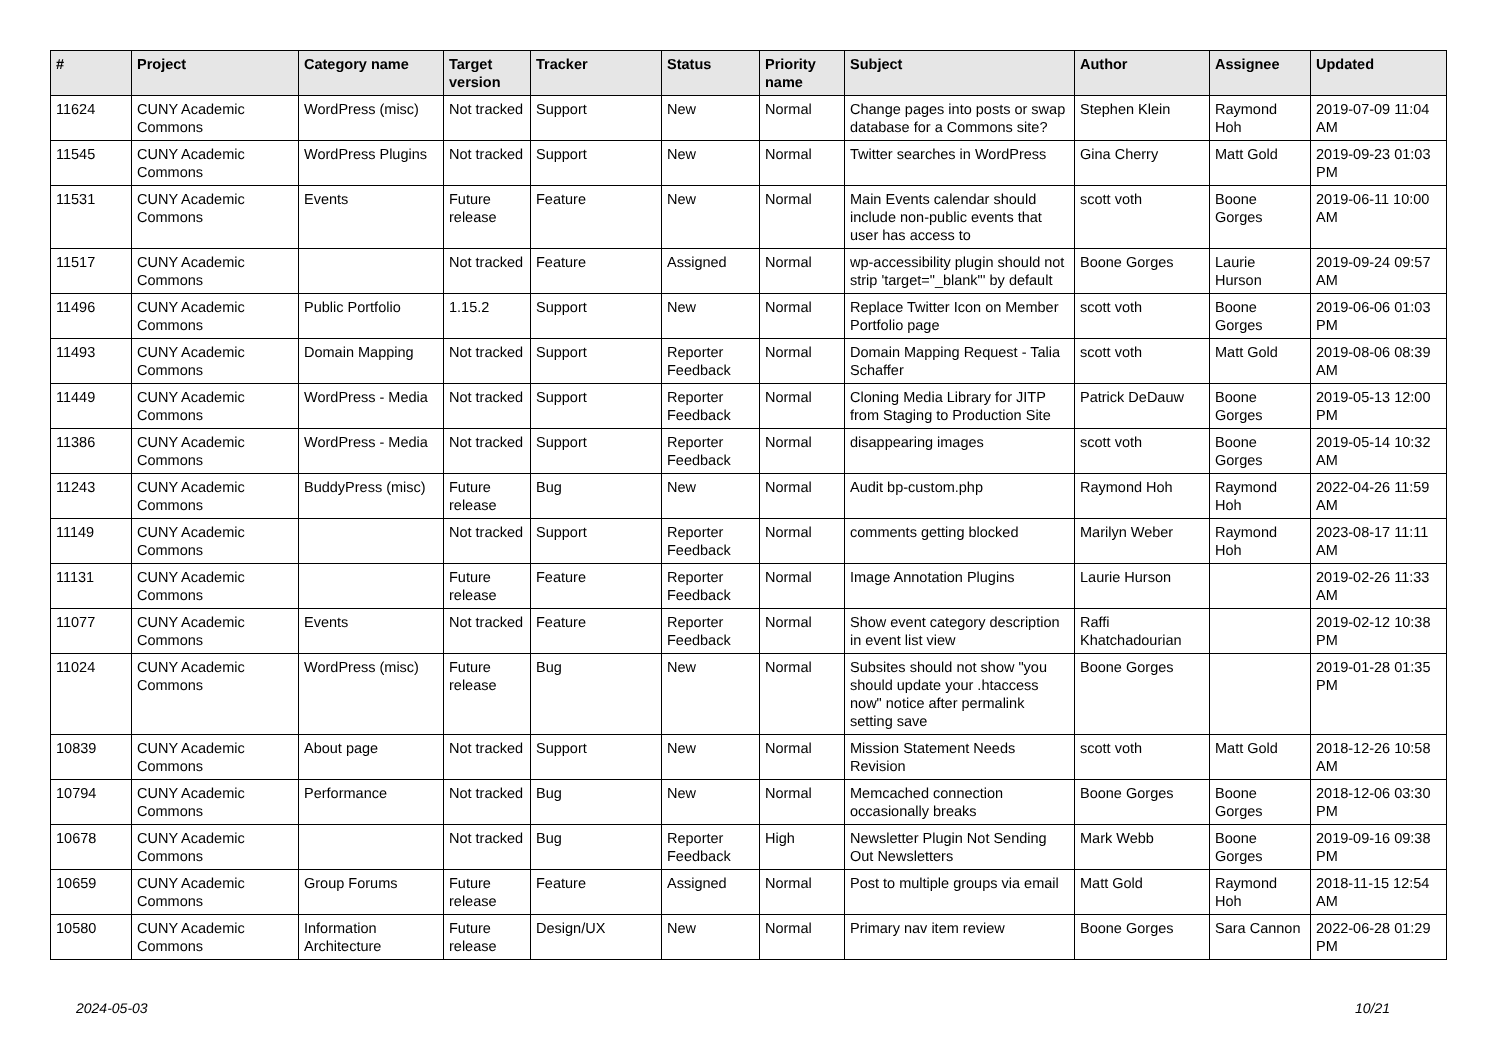| # | Project | Category name | Target version | Tracker | Status | Priority name | Subject | Author | Assignee | Updated |
| --- | --- | --- | --- | --- | --- | --- | --- | --- | --- | --- |
| 11624 | CUNY Academic Commons | WordPress (misc) | Not tracked | Support | New | Normal | Change pages into posts or swap database for a Commons site? | Stephen Klein | Raymond Hoh | 2019-07-09 11:04 AM |
| 11545 | CUNY Academic Commons | WordPress Plugins | Not tracked | Support | New | Normal | Twitter searches in WordPress | Gina Cherry | Matt Gold | 2019-09-23 01:03 PM |
| 11531 | CUNY Academic Commons | Events | Future release | Feature | New | Normal | Main Events calendar should include non-public events that user has access to | scott voth | Boone Gorges | 2019-06-11 10:00 AM |
| 11517 | CUNY Academic Commons | | Not tracked | Feature | Assigned | Normal | wp-accessibility plugin should not strip 'target="_blank"' by default | Boone Gorges | Laurie Hurson | 2019-09-24 09:57 AM |
| 11496 | CUNY Academic Commons | Public Portfolio | 1.15.2 | Support | New | Normal | Replace Twitter Icon on Member Portfolio page | scott voth | Boone Gorges | 2019-06-06 01:03 PM |
| 11493 | CUNY Academic Commons | Domain Mapping | Not tracked | Support | Reporter Feedback | Normal | Domain Mapping Request - Talia Schaffer | scott voth | Matt Gold | 2019-08-06 08:39 AM |
| 11449 | CUNY Academic Commons | WordPress - Media | Not tracked | Support | Reporter Feedback | Normal | Cloning Media Library for JITP from Staging to Production Site | Patrick DeDauw | Boone Gorges | 2019-05-13 12:00 PM |
| 11386 | CUNY Academic Commons | WordPress - Media | Not tracked | Support | Reporter Feedback | Normal | disappearing images | scott voth | Boone Gorges | 2019-05-14 10:32 AM |
| 11243 | CUNY Academic Commons | BuddyPress (misc) | Future release | Bug | New | Normal | Audit bp-custom.php | Raymond Hoh | Raymond Hoh | 2022-04-26 11:59 AM |
| 11149 | CUNY Academic Commons | | Not tracked | Support | Reporter Feedback | Normal | comments getting blocked | Marilyn Weber | Raymond Hoh | 2023-08-17 11:11 AM |
| 11131 | CUNY Academic Commons | | Future release | Feature | Reporter Feedback | Normal | Image Annotation Plugins | Laurie Hurson | | 2019-02-26 11:33 AM |
| 11077 | CUNY Academic Commons | Events | Not tracked | Feature | Reporter Feedback | Normal | Show event category description in event list view | Raffi Khatchadourian | | 2019-02-12 10:38 PM |
| 11024 | CUNY Academic Commons | WordPress (misc) | Future release | Bug | New | Normal | Subsites should not show "you should update your .htaccess now" notice after permalink setting save | Boone Gorges | | 2019-01-28 01:35 PM |
| 10839 | CUNY Academic Commons | About page | Not tracked | Support | New | Normal | Mission Statement Needs Revision | scott voth | Matt Gold | 2018-12-26 10:58 AM |
| 10794 | CUNY Academic Commons | Performance | Not tracked | Bug | New | Normal | Memcached connection occasionally breaks | Boone Gorges | Boone Gorges | 2018-12-06 03:30 PM |
| 10678 | CUNY Academic Commons | | Not tracked | Bug | Reporter Feedback | High | Newsletter Plugin Not Sending Out Newsletters | Mark Webb | Boone Gorges | 2019-09-16 09:38 PM |
| 10659 | CUNY Academic Commons | Group Forums | Future release | Feature | Assigned | Normal | Post to multiple groups via email | Matt Gold | Raymond Hoh | 2018-11-15 12:54 AM |
| 10580 | CUNY Academic Commons | Information Architecture | Future release | Design/UX | New | Normal | Primary nav item review | Boone Gorges | Sara Cannon | 2022-06-28 01:29 PM |
2024-05-03 10/21